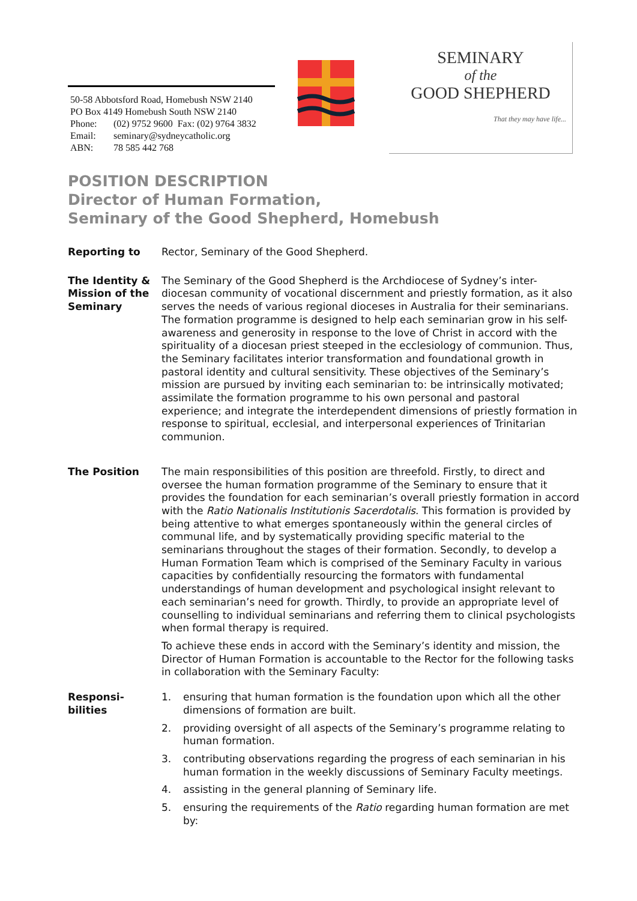50-58 Abbotsford Road, Homebush NSW 2140
PO Box 4149 Homebush South NSW 2140
Phone: (02) 9752 9600 Fax: (02) 9764 3832
Email: seminary@sydneycatholic.org
ABN: 78 585 442 768
SEMINARY
of the
GOOD SHEPHERD
That they may have life...
POSITION DESCRIPTION
Director of Human Formation,
Seminary of the Good Shepherd, Homebush
Reporting to Rector, Seminary of the Good Shepherd.
The Identity & Mission of the Seminary
The Seminary of the Good Shepherd is the Archdiocese of Sydney’s inter-diocesan community of vocational discernment and priestly formation, as it also serves the needs of various regional dioceses in Australia for their seminarians. The formation programme is designed to help each seminarian grow in his self-awareness and generosity in response to the love of Christ in accord with the spirituality of a diocesan priest steeped in the ecclesiology of communion. Thus, the Seminary facilitates interior transformation and foundational growth in pastoral identity and cultural sensitivity. These objectives of the Seminary’s mission are pursued by inviting each seminarian to: be intrinsically motivated; assimilate the formation programme to his own personal and pastoral experience; and integrate the interdependent dimensions of priestly formation in response to spiritual, ecclesial, and interpersonal experiences of Trinitarian communion.
The Position The main responsibilities of this position are threefold. Firstly, to direct and oversee the human formation programme of the Seminary to ensure that it provides the foundation for each seminarian’s overall priestly formation in accord with the Ratio Nationalis Institutionis Sacerdotalis. This formation is provided by being attentive to what emerges spontaneously within the general circles of communal life, and by systematically providing specific material to the seminarians throughout the stages of their formation. Secondly, to develop a Human Formation Team which is comprised of the Seminary Faculty in various capacities by confidentially resourcing the formators with fundamental understandings of human development and psychological insight relevant to each seminarian’s need for growth. Thirdly, to provide an appropriate level of counselling to individual seminarians and referring them to clinical psychologists when formal therapy is required.
To achieve these ends in accord with the Seminary’s identity and mission, the Director of Human Formation is accountable to the Rector for the following tasks in collaboration with the Seminary Faculty:
Responsi-
bilities
1. ensuring that human formation is the foundation upon which all the other dimensions of formation are built.
2. providing oversight of all aspects of the Seminary’s programme relating to human formation.
3. contributing observations regarding the progress of each seminarian in his human formation in the weekly discussions of Seminary Faculty meetings.
4. assisting in the general planning of Seminary life.
5. ensuring the requirements of the Ratio regarding human formation are met by: